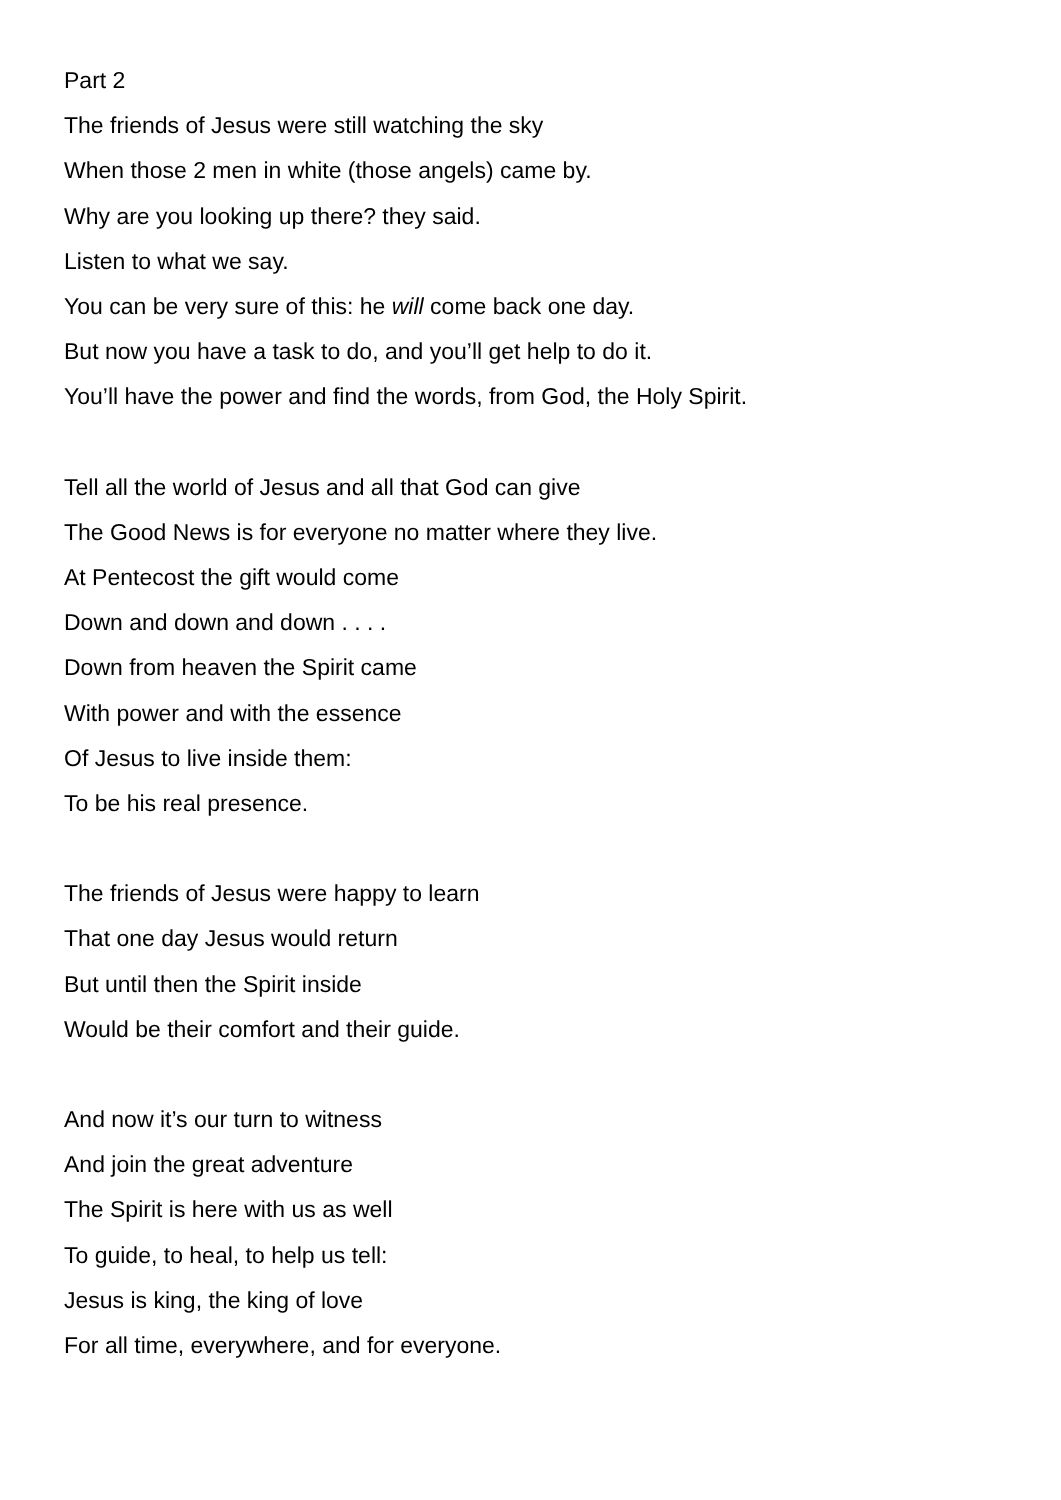Part 2
The friends of Jesus were still watching the sky
When those 2 men in white (those angels) came by.
Why are you looking up there? they said.
Listen to what we say.
You can be very sure of this: he will come back one day.
But now you have a task to do, and you’ll get help to do it.
You’ll have the power and find the words, from God, the Holy Spirit.
Tell all the world of Jesus and all that God can give
The Good News is for everyone no matter where they live.
At Pentecost the gift would come
Down and down and down . . . .
Down from heaven the Spirit came
With power and with the essence
Of Jesus to live inside them:
To be his real presence.
The friends of Jesus were happy to learn
That one day Jesus would return
But until then the Spirit inside
Would be their comfort and their guide.
And now it’s our turn to witness
And join the great adventure
The Spirit is here with us as well
To guide, to heal, to help us tell:
Jesus is king, the king of love
For all time, everywhere, and for everyone.